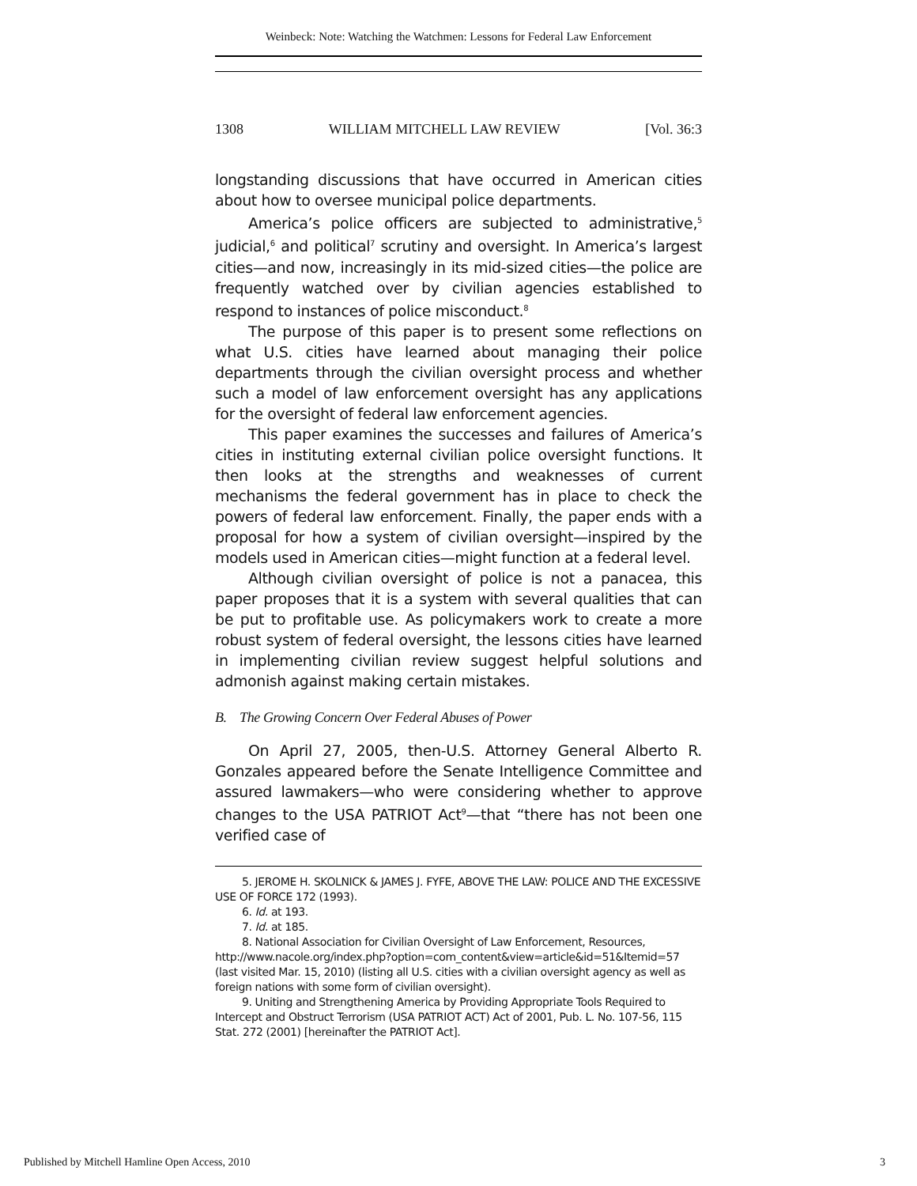Weinbeck: Note: Watching the Watchmen: Lessons for Federal Law Enforcement
1308 WILLIAM MITCHELL LAW REVIEW [Vol. 36:3
longstanding discussions that have occurred in American cities about how to oversee municipal police departments.
America’s police officers are subjected to administrative,<sup>5</sup> judicial,<sup>6</sup> and political<sup>7</sup> scrutiny and oversight. In America’s largest cities—and now, increasingly in its mid-sized cities—the police are frequently watched over by civilian agencies established to respond to instances of police misconduct.<sup>8</sup>
The purpose of this paper is to present some reflections on what U.S. cities have learned about managing their police departments through the civilian oversight process and whether such a model of law enforcement oversight has any applications for the oversight of federal law enforcement agencies.
This paper examines the successes and failures of America’s cities in instituting external civilian police oversight functions. It then looks at the strengths and weaknesses of current mechanisms the federal government has in place to check the powers of federal law enforcement. Finally, the paper ends with a proposal for how a system of civilian oversight—inspired by the models used in American cities—might function at a federal level.
Although civilian oversight of police is not a panacea, this paper proposes that it is a system with several qualities that can be put to profitable use. As policymakers work to create a more robust system of federal oversight, the lessons cities have learned in implementing civilian review suggest helpful solutions and admonish against making certain mistakes.
B. The Growing Concern Over Federal Abuses of Power
On April 27, 2005, then-U.S. Attorney General Alberto R. Gonzales appeared before the Senate Intelligence Committee and assured lawmakers—who were considering whether to approve changes to the USA PATRIOT Act<sup>9</sup>—that “there has not been one verified case of
5. JEROME H. SKOLNICK & JAMES J. FYFE, ABOVE THE LAW: POLICE AND THE EXCESSIVE USE OF FORCE 172 (1993).
6. Id. at 193.
7. Id. at 185.
8. National Association for Civilian Oversight of Law Enforcement, Resources, http://www.nacole.org/index.php?option=com_content&view=article&id=51&Itemid=57 (last visited Mar. 15, 2010) (listing all U.S. cities with a civilian oversight agency as well as foreign nations with some form of civilian oversight).
9. Uniting and Strengthening America by Providing Appropriate Tools Required to Intercept and Obstruct Terrorism (USA PATRIOT ACT) Act of 2001, Pub. L. No. 107-56, 115 Stat. 272 (2001) [hereinafter the PATRIOT Act].
Published by Mitchell Hamline Open Access, 2010 3